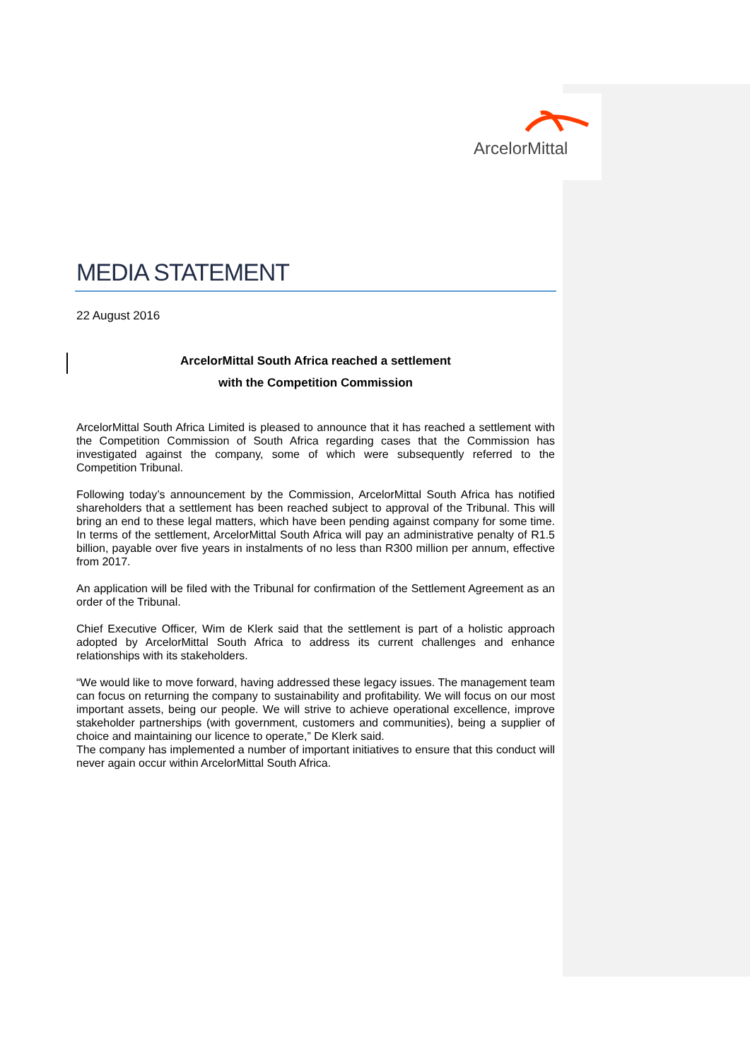ArcelorMittal
MEDIA STATEMENT
22 August 2016
ArcelorMittal South Africa reached a settlement
with the Competition Commission
ArcelorMittal South Africa Limited is pleased to announce that it has reached a settlement with the Competition Commission of South Africa regarding cases that the Commission has investigated against the company, some of which were subsequently referred to the Competition Tribunal.
Following today’s announcement by the Commission, ArcelorMittal South Africa has notified shareholders that a settlement has been reached subject to approval of the Tribunal. This will bring an end to these legal matters, which have been pending against company for some time. In terms of the settlement, ArcelorMittal South Africa will pay an administrative penalty of R1.5 billion, payable over five years in instalments of no less than R300 million per annum, effective from 2017.
An application will be filed with the Tribunal for confirmation of the Settlement Agreement as an order of the Tribunal.
Chief Executive Officer, Wim de Klerk said that the settlement is part of a holistic approach adopted by ArcelorMittal South Africa to address its current challenges and enhance relationships with its stakeholders.
“We would like to move forward, having addressed these legacy issues. The management team can focus on returning the company to sustainability and profitability. We will focus on our most important assets, being our people. We will strive to achieve operational excellence, improve stakeholder partnerships (with government, customers and communities), being a supplier of choice and maintaining our licence to operate,” De Klerk said.
The company has implemented a number of important initiatives to ensure that this conduct will never again occur within ArcelorMittal South Africa.